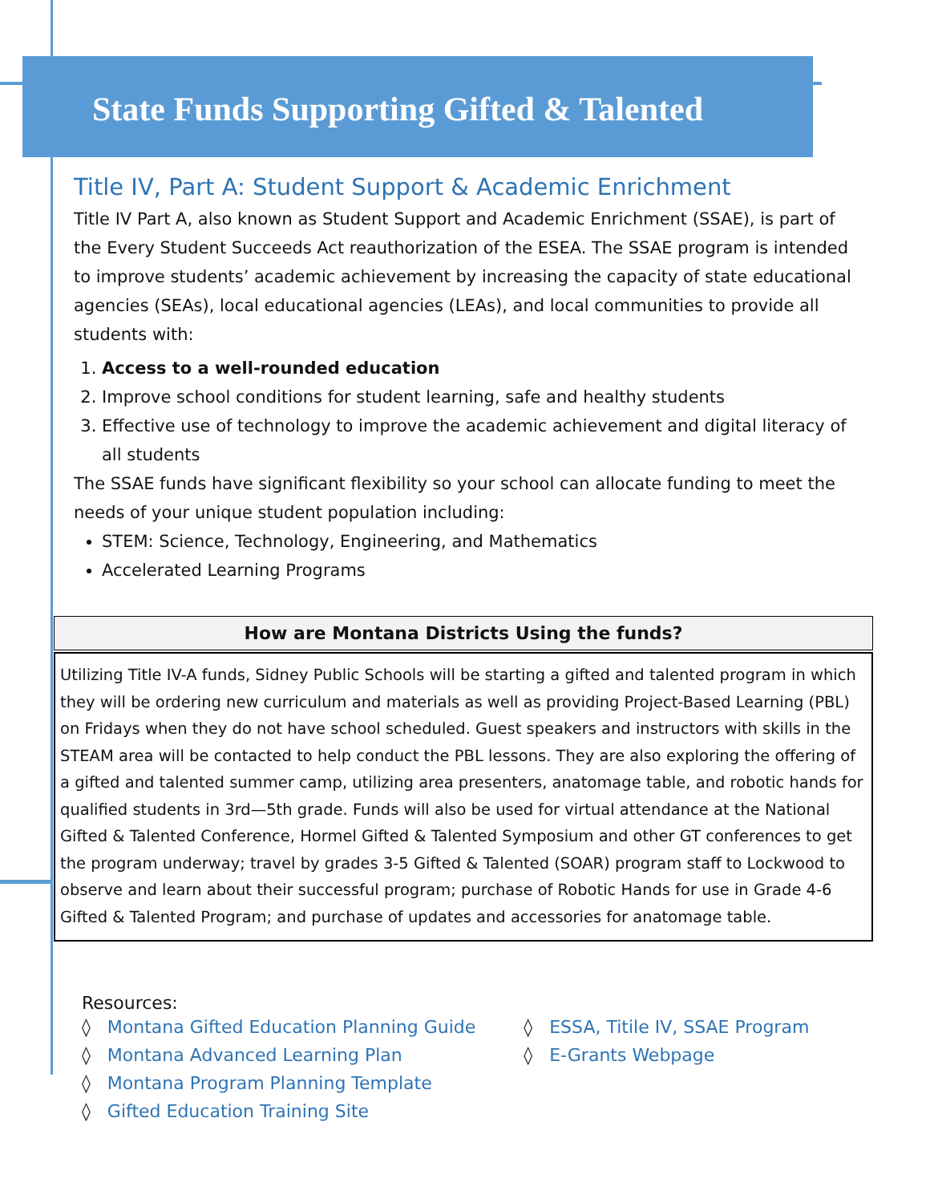State Funds Supporting Gifted & Talented
Title IV, Part A: Student Support & Academic Enrichment
Title IV Part A, also known as Student Support and Academic Enrichment (SSAE), is part of the Every Student Succeeds Act reauthorization of the ESEA. The SSAE program is intended to improve students’ academic achievement by increasing the capacity of state educational agencies (SEAs), local educational agencies (LEAs), and local communities to provide all students with:
1. Access to a well-rounded education
2. Improve school conditions for student learning, safe and healthy students
3. Effective use of technology to improve the academic achievement and digital literacy of all students
The SSAE funds have significant flexibility so your school can allocate funding to meet the needs of your unique student population including:
STEM: Science, Technology, Engineering, and Mathematics
Accelerated Learning Programs
How are Montana Districts Using the funds?
Utilizing Title IV-A funds, Sidney Public Schools will be starting a gifted and talented program in which they will be ordering new curriculum and materials as well as providing Project-Based Learning (PBL) on Fridays when they do not have school scheduled. Guest speakers and instructors with skills in the STEAM area will be contacted to help conduct the PBL lessons. They are also exploring the offering of a gifted and talented summer camp, utilizing area presenters, anatomage table, and robotic hands for qualified students in 3rd—5th grade. Funds will also be used for virtual attendance at the National Gifted & Talented Conference, Hormel Gifted & Talented Symposium and other GT conferences to get the program underway; travel by grades 3-5 Gifted & Talented (SOAR) program staff to Lockwood to observe and learn about their successful program; purchase of Robotic Hands for use in Grade 4-6 Gifted & Talented Program; and purchase of updates and accessories for anatomage table.
Resources:
◊ Montana Gifted Education Planning Guide
◊ Montana Advanced Learning Plan
◊ Montana Program Planning Template
◊ Gifted Education Training Site
◊ ESSA, Titile IV, SSAE Program
◊ E-Grants Webpage